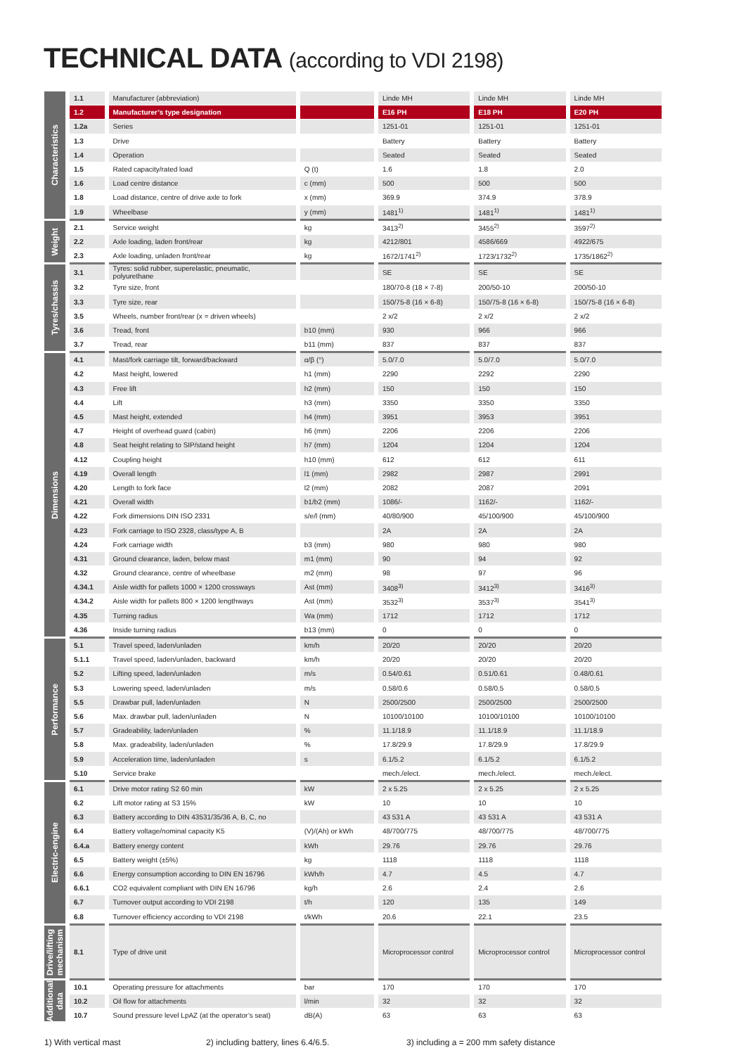TECHNICAL DATA (according to VDI 2198)
| Characteristics | 1.1 | Manufacturer (abbreviation) | | Linde MH | Linde MH | Linde MH |
| | 1.2 | Manufacturer’s type designation | | E16 PH | E18 PH | E20 PH |
| | 1.2a | Series | | 1251-01 | 1251-01 | 1251-01 |
| | 1.3 | Drive | | Battery | Battery | Battery |
| | 1.4 | Operation | | Seated | Seated | Seated |
| | 1.5 | Rated capacity/rated load | Q (t) | 1.6 | 1.8 | 2.0 |
| | 1.6 | Load centre distance | c (mm) | 500 | 500 | 500 |
| | 1.8 | Load distance, centre of drive axle to fork | x (mm) | 369.9 | 374.9 | 378.9 |
| | 1.9 | Wheelbase | y (mm) | 1481<sup>1)</sup> | 1481<sup>1)</sup> | 1481<sup>1)</sup> |
| Weight | 2.1 | Service weight | kg | 3413<sup>2)</sup> | 3455<sup>2)</sup> | 3597<sup>2)</sup> |
| | 2.2 | Axle loading, laden front/rear | kg | 4212/801 | 4586/669 | 4922/675 |
| | 2.3 | Axle loading, unladen front/rear | kg | 1672/1741<sup>2)</sup> | 1723/1732<sup>2)</sup> | 1735/1862<sup>2)</sup> |
| Tyres/chassis | 3.1 | Tyres: solid rubber, superelastic, pneumatic, polyurethane | | SE | SE | SE |
| | 3.2 | Tyre size, front | | 180/70-8 (18 × 7-8) | 200/50-10 | 200/50-10 |
| | 3.3 | Tyre size, rear | | 150/75-8 (16 × 6-8) | 150/75-8 (16 × 6-8) | 150/75-8 (16 × 6-8) |
| | 3.5 | Wheels, number front/rear (x = driven wheels) | | 2 x/2 | 2 x/2 | 2 x/2 |
| | 3.6 | Tread, front | b10 (mm) | 930 | 966 | 966 |
| | 3.7 | Tread, rear | b11 (mm) | 837 | 837 | 837 |
| Dimensions | 4.1 | Mast/fork carriage tilt, forward/backward | α/β (°) | 5.0/7.0 | 5.0/7.0 | 5.0/7.0 |
| | 4.2 | Mast height, lowered | h1 (mm) | 2290 | 2292 | 2290 |
| | 4.3 | Free lift | h2 (mm) | 150 | 150 | 150 |
| | 4.4 | Lift | h3 (mm) | 3350 | 3350 | 3350 |
| | 4.5 | Mast height, extended | h4 (mm) | 3951 | 3953 | 3951 |
| | 4.7 | Height of overhead guard (cabin) | h6 (mm) | 2206 | 2206 | 2206 |
| | 4.8 | Seat height relating to SIP/stand height | h7 (mm) | 1204 | 1204 | 1204 |
| | 4.12 | Coupling height | h10 (mm) | 612 | 612 | 611 |
| | 4.19 | Overall length | l1 (mm) | 2982 | 2987 | 2991 |
| | 4.20 | Length to fork face | l2 (mm) | 2082 | 2087 | 2091 |
| | 4.21 | Overall width | b1/b2 (mm) | 1086/- | 1162/- | 1162/- |
| | 4.22 | Fork dimensions DIN ISO 2331 | s/e/l (mm) | 40/80/900 | 45/100/900 | 45/100/900 |
| | 4.23 | Fork carriage to ISO 2328, class/type A, B | | 2A | 2A | 2A |
| | 4.24 | Fork carriage width | b3 (mm) | 980 | 980 | 980 |
| | 4.31 | Ground clearance, laden, below mast | m1 (mm) | 90 | 94 | 92 |
| | 4.32 | Ground clearance, centre of wheelbase | m2 (mm) | 98 | 97 | 96 |
| | 4.34.1 | Aisle width for pallets 1000 × 1200 crossways | Ast (mm) | 3408<sup>3)</sup> | 3412<sup>3)</sup> | 3416<sup>3)</sup> |
| | 4.34.2 | Aisle width for pallets 800 × 1200 lengthways | Ast (mm) | 3532<sup>3)</sup> | 3537<sup>3)</sup> | 3541<sup>3)</sup> |
| | 4.35 | Turning radius | Wa (mm) | 1712 | 1712 | 1712 |
| | 4.36 | Inside turning radius | b13 (mm) | 0 | 0 | 0 |
| Performance | 5.1 | Travel speed, laden/unladen | km/h | 20/20 | 20/20 | 20/20 |
| | 5.1.1 | Travel speed, laden/unladen, backward | km/h | 20/20 | 20/20 | 20/20 |
| | 5.2 | Lifting speed, laden/unladen | m/s | 0.54/0.61 | 0.51/0.61 | 0.48/0.61 |
| | 5.3 | Lowering speed, laden/unladen | m/s | 0.58/0.6 | 0.58/0.5 | 0.58/0.5 |
| | 5.5 | Drawbar pull, laden/unladen | N | 2500/2500 | 2500/2500 | 2500/2500 |
| | 5.6 | Max. drawbar pull, laden/unladen | N | 10100/10100 | 10100/10100 | 10100/10100 |
| | 5.7 | Gradeability, laden/unladen | % | 11.1/18.9 | 11.1/18.9 | 11.1/18.9 |
| | 5.8 | Max. gradeability, laden/unladen | % | 17.8/29.9 | 17.8/29.9 | 17.8/29.9 |
| | 5.9 | Acceleration time, laden/unladen | s | 6.1/5.2 | 6.1/5.2 | 6.1/5.2 |
| | 5.10 | Service brake | | mech./elect. | mech./elect. | mech./elect. |
| Electric-engine | 6.1 | Drive motor rating S2 60 min | kW | 2 x 5.25 | 2 x 5.25 | 2 x 5.25 |
| | 6.2 | Lift motor rating at S3 15% | kW | 10 | 10 | 10 |
| | 6.3 | Battery according to DIN 43531/35/36 A, B, C, no | | 43 531 A | 43 531 A | 43 531 A |
| | 6.4 | Battery voltage/nominal capacity K5 | (V)/(Ah) or kWh | 48/700/775 | 48/700/775 | 48/700/775 |
| | 6.4.a | Battery energy content | kWh | 29.76 | 29.76 | 29.76 |
| | 6.5 | Battery weight (±5%) | kg | 1118 | 1118 | 1118 |
| | 6.6 | Energy consumption according to DIN EN 16796 | kWh/h | 4.7 | 4.5 | 4.7 |
| | 6.6.1 | CO2 equivalent compliant with DIN EN 16796 | kg/h | 2.6 | 2.4 | 2.6 |
| | 6.7 | Turnover output according to VDI 2198 | t/h | 120 | 135 | 149 |
| | 6.8 | Turnover efficiency according to VDI 2198 | t/kWh | 20.6 | 22.1 | 23.5 |
| Drive/lifting mechanism | 8.1 | Type of drive unit | | Microprocessor control | Microprocessor control | Microprocessor control |
| Additional data | 10.1 | Operating pressure for attachments | bar | 170 | 170 | 170 |
| | 10.2 | Oil flow for attachments | l/min | 32 | 32 | 32 |
| | 10.7 | Sound pressure level LpAZ (at the operator’s seat) | dB(A) | 63 | 63 | 63 |
1) With vertical mast 2) including battery, lines 6.4/6.5. 3) including a = 200 mm safety distance